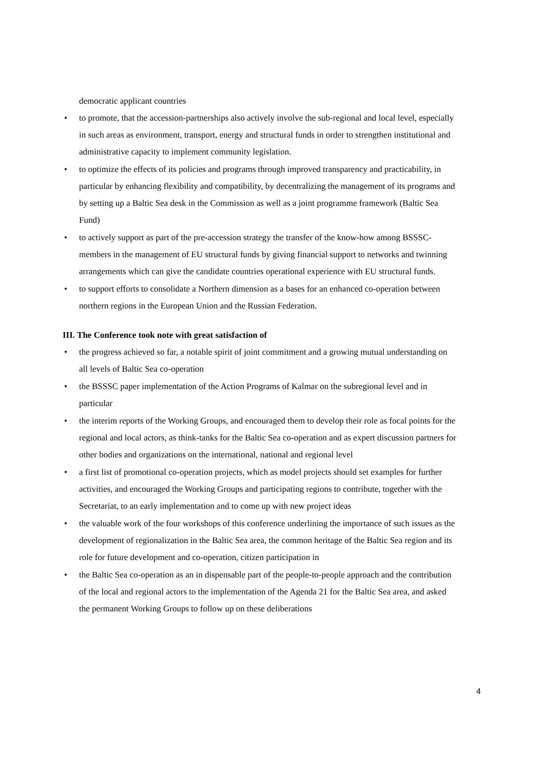democratic applicant countries
• to promote, that the accession-partnerships also actively involve the sub-regional and local level, especially in such areas as environment, transport, energy and structural funds in order to strengthen institutional and administrative capacity to implement community legislation.
• to optimize the effects of its policies and programs through improved transparency and practicability, in particular by enhancing flexibility and compatibility, by decentralizing the management of its programs and by setting up a Baltic Sea desk in the Commission as well as a joint programme framework (Baltic Sea Fund)
• to actively support as part of the pre-accession strategy the transfer of the know-how among BSSSC-members in the management of EU structural funds by giving financial support to networks and twinning arrangements which can give the candidate countries operational experience with EU structural funds.
• to support efforts to consolidate a Northern dimension as a bases for an enhanced co-operation between northern regions in the European Union and the Russian Federation.
III. The Conference took note with great satisfaction of
• the progress achieved so far, a notable spirit of joint commitment and a growing mutual understanding on all levels of Baltic Sea co-operation
• the BSSSC paper implementation of the Action Programs of Kalmar on the subregional level and in particular
• the interim reports of the Working Groups, and encouraged them to develop their role as focal points for the regional and local actors, as think-tanks for the Baltic Sea co-operation and as expert discussion partners for other bodies and organizations on the international, national and regional level
• a first list of promotional co-operation projects, which as model projects should set examples for further activities, and encouraged the Working Groups and participating regions to contribute, together with the Secretariat, to an early implementation and to come up with new project ideas
• the valuable work of the four workshops of this conference underlining the importance of such issues as the development of regionalization in the Baltic Sea area, the common heritage of the Baltic Sea region and its role for future development and co-operation, citizen participation in
• the Baltic Sea co-operation as an in dispensable part of the people-to-people approach and the contribution of the local and regional actors to the implementation of the Agenda 21 for the Baltic Sea area, and asked the permanent Working Groups to follow up on these deliberations
4